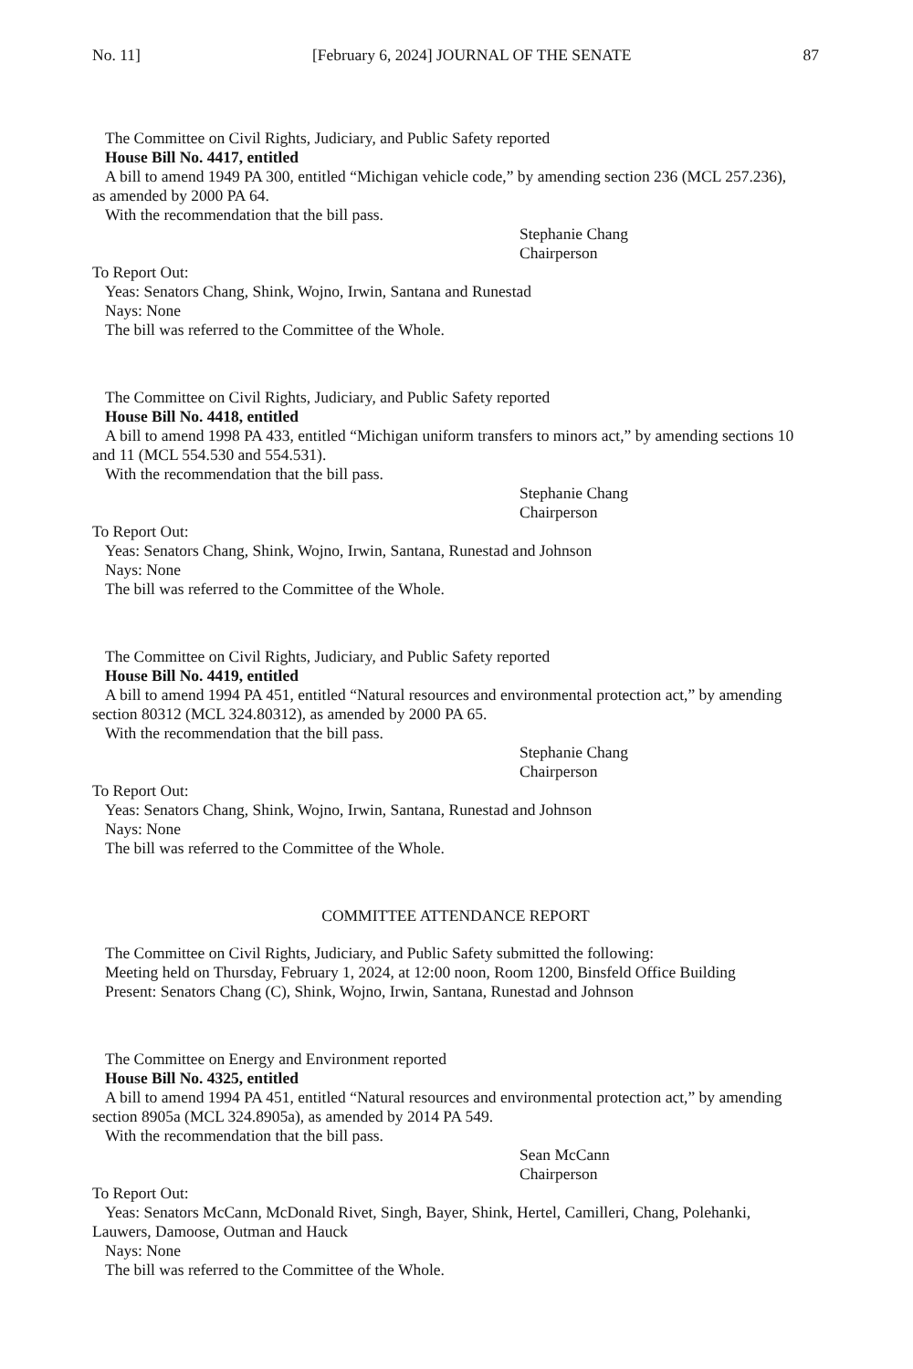No. 11] [February 6, 2024] JOURNAL OF THE SENATE 87
The Committee on Civil Rights, Judiciary, and Public Safety reported
House Bill No. 4417, entitled
A bill to amend 1949 PA 300, entitled “Michigan vehicle code,” by amending section 236 (MCL 257.236),
as amended by 2000 PA 64.
With the recommendation that the bill pass.
Stephanie Chang
Chairperson
To Report Out:
Yeas: Senators Chang, Shink, Wojno, Irwin, Santana and Runestad
Nays: None
The bill was referred to the Committee of the Whole.
The Committee on Civil Rights, Judiciary, and Public Safety reported
House Bill No. 4418, entitled
A bill to amend 1998 PA 433, entitled “Michigan uniform transfers to minors act,” by amending sections 10
and 11 (MCL 554.530 and 554.531).
With the recommendation that the bill pass.
Stephanie Chang
Chairperson
To Report Out:
Yeas: Senators Chang, Shink, Wojno, Irwin, Santana, Runestad and Johnson
Nays: None
The bill was referred to the Committee of the Whole.
The Committee on Civil Rights, Judiciary, and Public Safety reported
House Bill No. 4419, entitled
A bill to amend 1994 PA 451, entitled “Natural resources and environmental protection act,” by amending
section 80312 (MCL 324.80312), as amended by 2000 PA 65.
With the recommendation that the bill pass.
Stephanie Chang
Chairperson
To Report Out:
Yeas: Senators Chang, Shink, Wojno, Irwin, Santana, Runestad and Johnson
Nays: None
The bill was referred to the Committee of the Whole.
COMMITTEE ATTENDANCE REPORT
The Committee on Civil Rights, Judiciary, and Public Safety submitted the following:
Meeting held on Thursday, February 1, 2024, at 12:00 noon, Room 1200, Binsfeld Office Building
Present: Senators Chang (C), Shink, Wojno, Irwin, Santana, Runestad and Johnson
The Committee on Energy and Environment reported
House Bill No. 4325, entitled
A bill to amend 1994 PA 451, entitled “Natural resources and environmental protection act,” by amending
section 8905a (MCL 324.8905a), as amended by 2014 PA 549.
With the recommendation that the bill pass.
Sean McCann
Chairperson
To Report Out:
Yeas: Senators McCann, McDonald Rivet, Singh, Bayer, Shink, Hertel, Camilleri, Chang, Polehanki,
Lauwers, Damoose, Outman and Hauck
Nays: None
The bill was referred to the Committee of the Whole.